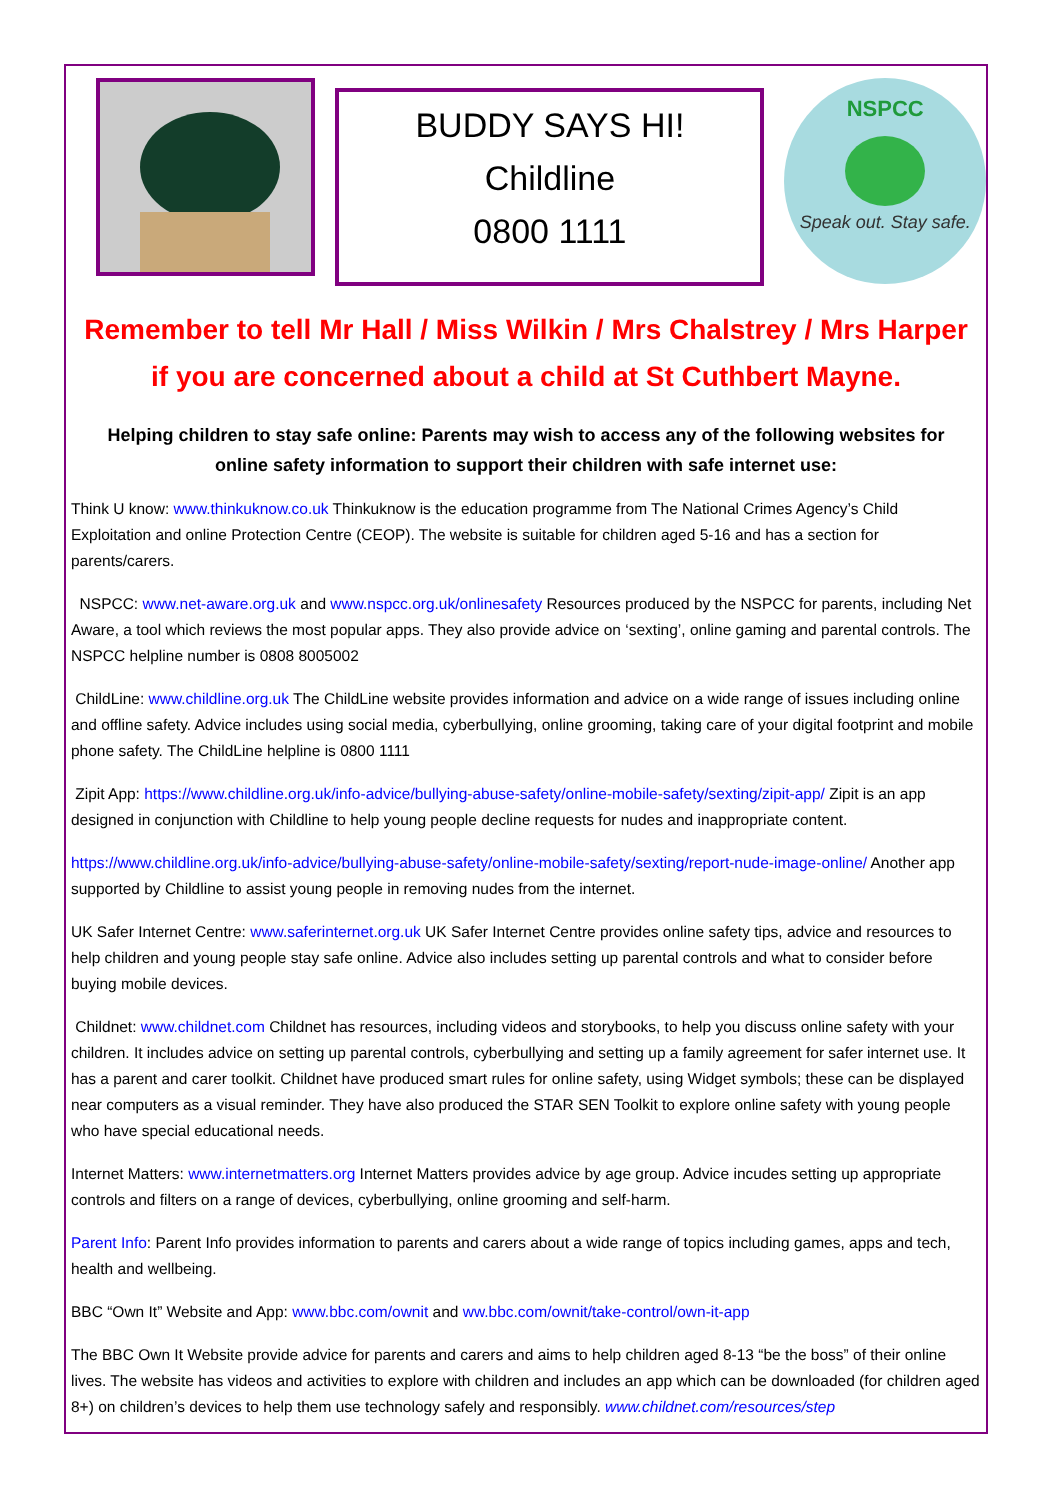BUDDY SAYS HI!
Childline
0800 1111
NSPCC
Speak out. Stay safe.
Remember to tell Mr Hall / Miss Wilkin / Mrs Chalstrey / Mrs Harper
if you are concerned about a child at St Cuthbert Mayne.
Helping children to stay safe online: Parents may wish to access any of the following websites for online safety information to support their children with safe internet use:
Think U know: www.thinkuknow.co.uk Thinkuknow is the education programme from The National Crimes Agency’s Child Exploitation and online Protection Centre (CEOP). The website is suitable for children aged 5-16 and has a section for parents/carers.
NSPCC: www.net-aware.org.uk and www.nspcc.org.uk/onlinesafety Resources produced by the NSPCC for parents, including Net Aware, a tool which reviews the most popular apps. They also provide advice on ‘sexting’, online gaming and parental controls. The NSPCC helpline number is 0808 8005002
ChildLine: www.childline.org.uk The ChildLine website provides information and advice on a wide range of issues including online and offline safety. Advice includes using social media, cyberbullying, online grooming, taking care of your digital footprint and mobile phone safety. The ChildLine helpline is 0800 1111
Zipit App: https://www.childline.org.uk/info-advice/bullying-abuse-safety/online-mobile-safety/sexting/zipit-app/ Zipit is an app designed in conjunction with Childline to help young people decline requests for nudes and inappropriate content.
https://www.childline.org.uk/info-advice/bullying-abuse-safety/online-mobile-safety/sexting/report-nude-image-online/ Another app supported by Childline to assist young people in removing nudes from the internet.
UK Safer Internet Centre: www.saferinternet.org.uk UK Safer Internet Centre provides online safety tips, advice and resources to help children and young people stay safe online. Advice also includes setting up parental controls and what to consider before buying mobile devices.
Childnet: www.childnet.com Childnet has resources, including videos and storybooks, to help you discuss online safety with your children. It includes advice on setting up parental controls, cyberbullying and setting up a family agreement for safer internet use. It has a parent and carer toolkit. Childnet have produced smart rules for online safety, using Widget symbols; these can be displayed near computers as a visual reminder. They have also produced the STAR SEN Toolkit to explore online safety with young people who have special educational needs.
Internet Matters: www.internetmatters.org Internet Matters provides advice by age group. Advice incudes setting up appropriate controls and filters on a range of devices, cyberbullying, online grooming and self-harm.
Parent Info: Parent Info provides information to parents and carers about a wide range of topics including games, apps and tech, health and wellbeing.
BBC “Own It” Website and App: www.bbc.com/ownit and ww.bbc.com/ownit/take-control/own-it-app
The BBC Own It Website provide advice for parents and carers and aims to help children aged 8-13 “be the boss” of their online lives. The website has videos and activities to explore with children and includes an app which can be downloaded (for children aged 8+) on children’s devices to help them use technology safely and responsibly. www.childnet.com/resources/step